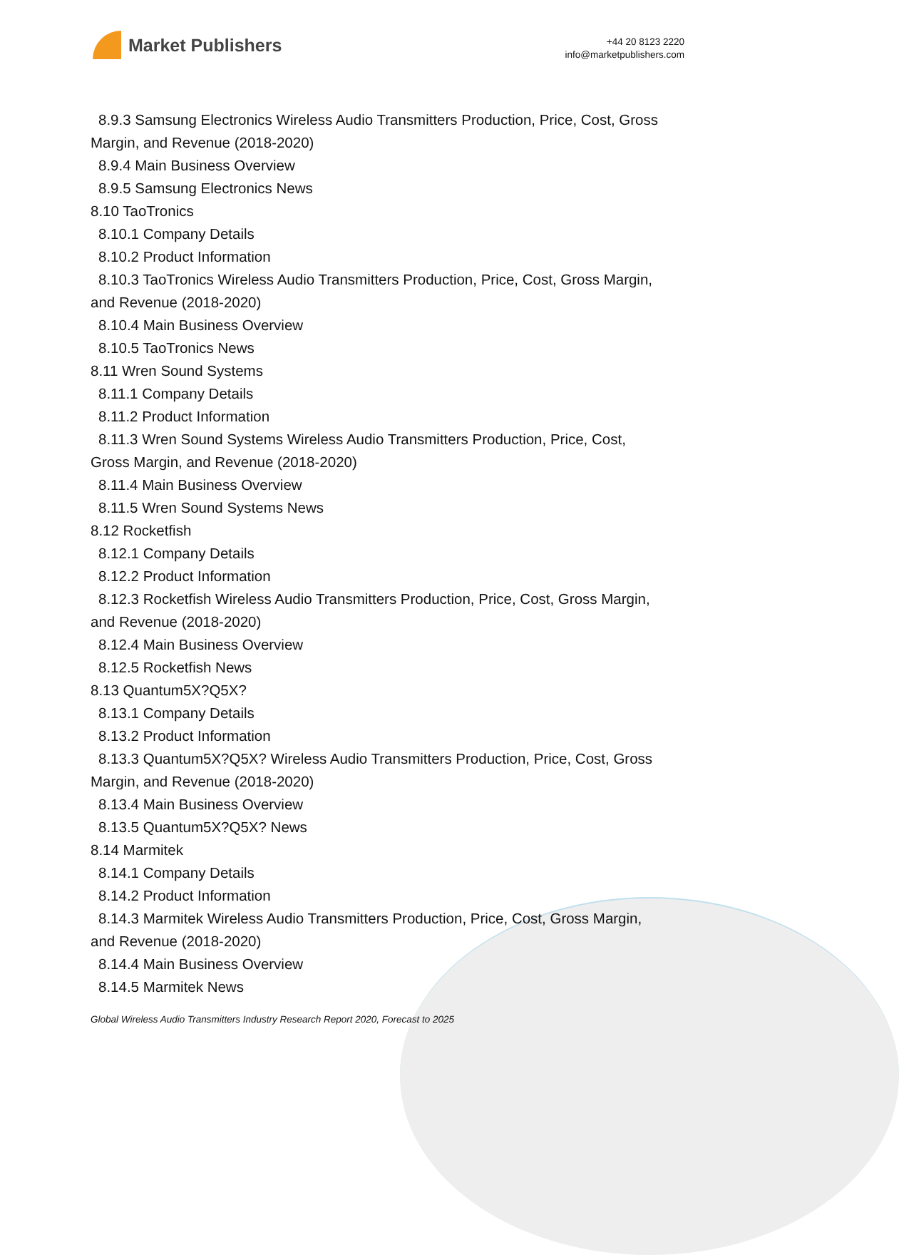Market Publishers
+44 20 8123 2220
info@marketpublishers.com
8.9.3 Samsung Electronics Wireless Audio Transmitters Production, Price, Cost, Gross
Margin, and Revenue (2018-2020)
8.9.4 Main Business Overview
8.9.5 Samsung Electronics News
8.10 TaoTronics
8.10.1 Company Details
8.10.2 Product Information
8.10.3 TaoTronics Wireless Audio Transmitters Production, Price, Cost, Gross Margin,
and Revenue (2018-2020)
8.10.4 Main Business Overview
8.10.5 TaoTronics News
8.11 Wren Sound Systems
8.11.1 Company Details
8.11.2 Product Information
8.11.3 Wren Sound Systems Wireless Audio Transmitters Production, Price, Cost,
Gross Margin, and Revenue (2018-2020)
8.11.4 Main Business Overview
8.11.5 Wren Sound Systems News
8.12 Rocketfish
8.12.1 Company Details
8.12.2 Product Information
8.12.3 Rocketfish Wireless Audio Transmitters Production, Price, Cost, Gross Margin,
and Revenue (2018-2020)
8.12.4 Main Business Overview
8.12.5 Rocketfish News
8.13 Quantum5X?Q5X?
8.13.1 Company Details
8.13.2 Product Information
8.13.3 Quantum5X?Q5X? Wireless Audio Transmitters Production, Price, Cost, Gross
Margin, and Revenue (2018-2020)
8.13.4 Main Business Overview
8.13.5 Quantum5X?Q5X? News
8.14 Marmitek
8.14.1 Company Details
8.14.2 Product Information
8.14.3 Marmitek Wireless Audio Transmitters Production, Price, Cost, Gross Margin,
and Revenue (2018-2020)
8.14.4 Main Business Overview
8.14.5 Marmitek News
Global Wireless Audio Transmitters Industry Research Report 2020, Forecast to 2025